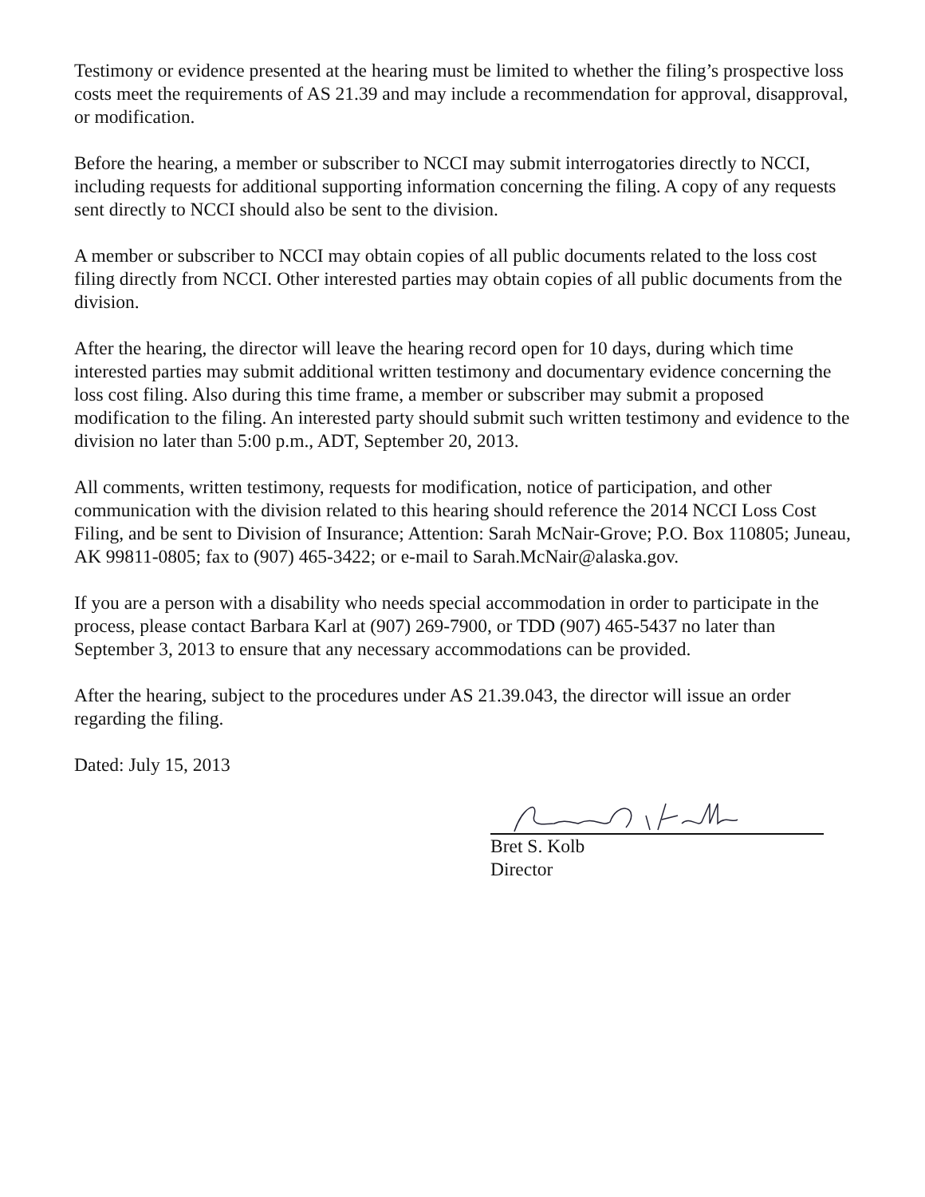Testimony or evidence presented at the hearing must be limited to whether the filing’s prospective loss costs meet the requirements of AS 21.39 and may include a recommendation for approval, disapproval, or modification.
Before the hearing, a member or subscriber to NCCI may submit interrogatories directly to NCCI, including requests for additional supporting information concerning the filing. A copy of any requests sent directly to NCCI should also be sent to the division.
A member or subscriber to NCCI may obtain copies of all public documents related to the loss cost filing directly from NCCI. Other interested parties may obtain copies of all public documents from the division.
After the hearing, the director will leave the hearing record open for 10 days, during which time interested parties may submit additional written testimony and documentary evidence concerning the loss cost filing. Also during this time frame, a member or subscriber may submit a proposed modification to the filing. An interested party should submit such written testimony and evidence to the division no later than 5:00 p.m., ADT, September 20, 2013.
All comments, written testimony, requests for modification, notice of participation, and other communication with the division related to this hearing should reference the 2014 NCCI Loss Cost Filing, and be sent to Division of Insurance; Attention: Sarah McNair-Grove; P.O. Box 110805; Juneau, AK 99811-0805; fax to (907) 465-3422; or e-mail to Sarah.McNair@alaska.gov.
If you are a person with a disability who needs special accommodation in order to participate in the process, please contact Barbara Karl at (907) 269-7900, or TDD (907) 465-5437 no later than September 3, 2013 to ensure that any necessary accommodations can be provided.
After the hearing, subject to the procedures under AS 21.39.043, the director will issue an order regarding the filing.
Dated: July 15, 2013
Bret S. Kolb
Director